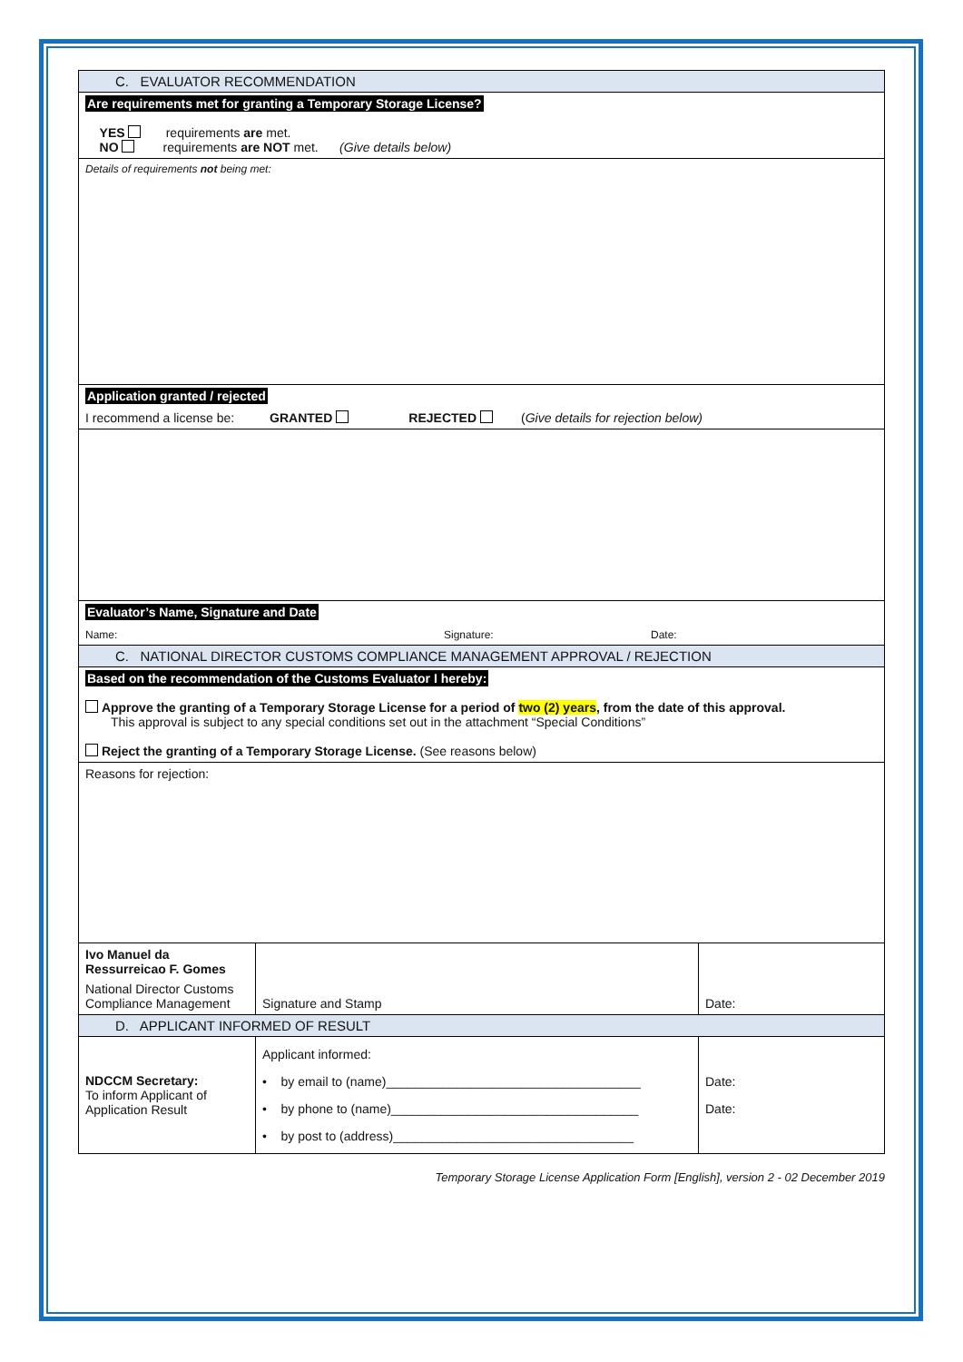| C. EVALUATOR RECOMMENDATION | | |
| Are requirements met for granting a Temporary Storage License? YES requirements are met. NO requirements are NOT met. (Give details below) | | |
| Details of requirements not being met: | | |
| Application granted / rejected I recommend a license be: GRANTED REJECTED ( Give details for rejection below) | | |
| Evaluator’s Name, Signature and Date Name: Signature: Date: | | |
| C. NATIONAL DIRECTOR CUSTOMS COMPLIANCE MANAGEMENT APPROVAL / REJECTION | | |
| Based on the recommendation of the Customs Evaluator I hereby: Approve the granting of a Temporary Storage License for a period of two (2) years , from the date of this approval. This approval is subject to any special conditions set out in the attachment “Special Conditions” Reject the granting of a Temporary Storage License. (See reasons below) | | |
| Reasons for rejection: | | |
| Ivo Manuel da Ressurreicao F. Gomes National Director Customs Compliance Management | Signature and Stamp | Date: |
| D. APPLICANT INFORMED OF RESULT | | |
| NDCCM Secretary: To inform Applicant of Application Result | Applicant informed: • by email to (name)____________________________________ • by phone to (name)___________________________________ • by post to (address)__________________________________ | Date: Date: |
Temporary Storage License Application Form [English], version 2 - 02 December 2019